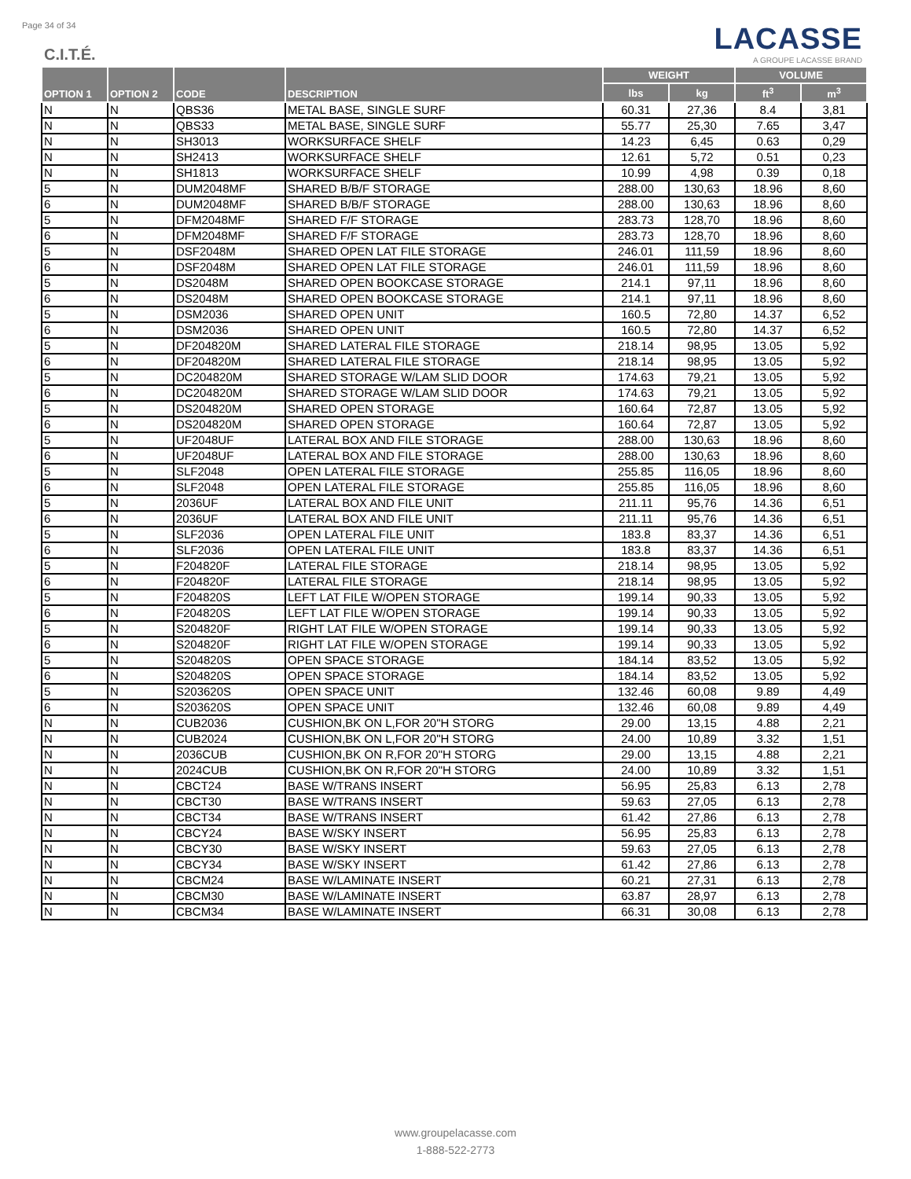Page 34 of 34
C.I.T.É.
LACASSE
A GROUPE LACASSE BRAND
| OPTION 1 | OPTION 2 | CODE | DESCRIPTION | WEIGHT | | VOLUME | |
| --- | --- | --- | --- | --- | --- | --- | --- |
| | | | | lbs | kg | ft<sup>3</sup> | m<sup>3</sup> |
| N | N | QBS36 | METAL BASE, SINGLE SURF | 60.31 | 27,36 | 8.4 | 3,81 |
| N | N | QBS33 | METAL BASE, SINGLE SURF | 55.77 | 25,30 | 7.65 | 3,47 |
| N | N | SH3013 | WORKSURFACE SHELF | 14.23 | 6,45 | 0.63 | 0,29 |
| N | N | SH2413 | WORKSURFACE SHELF | 12.61 | 5,72 | 0.51 | 0,23 |
| N | N | SH1813 | WORKSURFACE SHELF | 10.99 | 4,98 | 0.39 | 0,18 |
| 5 | N | DUM2048MF | SHARED B/B/F STORAGE | 288.00 | 130,63 | 18.96 | 8,60 |
| 6 | N | DUM2048MF | SHARED B/B/F STORAGE | 288.00 | 130,63 | 18.96 | 8,60 |
| 5 | N | DFM2048MF | SHARED F/F STORAGE | 283.73 | 128,70 | 18.96 | 8,60 |
| 6 | N | DFM2048MF | SHARED F/F STORAGE | 283.73 | 128,70 | 18.96 | 8,60 |
| 5 | N | DSF2048M | SHARED OPEN LAT FILE STORAGE | 246.01 | 111,59 | 18.96 | 8,60 |
| 6 | N | DSF2048M | SHARED OPEN LAT FILE STORAGE | 246.01 | 111,59 | 18.96 | 8,60 |
| 5 | N | DS2048M | SHARED OPEN BOOKCASE STORAGE | 214.1 | 97,11 | 18.96 | 8,60 |
| 6 | N | DS2048M | SHARED OPEN BOOKCASE STORAGE | 214.1 | 97,11 | 18.96 | 8,60 |
| 5 | N | DSM2036 | SHARED OPEN UNIT | 160.5 | 72,80 | 14.37 | 6,52 |
| 6 | N | DSM2036 | SHARED OPEN UNIT | 160.5 | 72,80 | 14.37 | 6,52 |
| 5 | N | DF204820M | SHARED LATERAL FILE STORAGE | 218.14 | 98,95 | 13.05 | 5,92 |
| 6 | N | DF204820M | SHARED LATERAL FILE STORAGE | 218.14 | 98,95 | 13.05 | 5,92 |
| 5 | N | DC204820M | SHARED STORAGE W/LAM SLID DOOR | 174.63 | 79,21 | 13.05 | 5,92 |
| 6 | N | DC204820M | SHARED STORAGE W/LAM SLID DOOR | 174.63 | 79,21 | 13.05 | 5,92 |
| 5 | N | DS204820M | SHARED OPEN STORAGE | 160.64 | 72,87 | 13.05 | 5,92 |
| 6 | N | DS204820M | SHARED OPEN STORAGE | 160.64 | 72,87 | 13.05 | 5,92 |
| 5 | N | UF2048UF | LATERAL BOX AND FILE STORAGE | 288.00 | 130,63 | 18.96 | 8,60 |
| 6 | N | UF2048UF | LATERAL BOX AND FILE STORAGE | 288.00 | 130,63 | 18.96 | 8,60 |
| 5 | N | SLF2048 | OPEN LATERAL FILE STORAGE | 255.85 | 116,05 | 18.96 | 8,60 |
| 6 | N | SLF2048 | OPEN LATERAL FILE STORAGE | 255.85 | 116,05 | 18.96 | 8,60 |
| 5 | N | 2036UF | LATERAL BOX AND FILE UNIT | 211.11 | 95,76 | 14.36 | 6,51 |
| 6 | N | 2036UF | LATERAL BOX AND FILE UNIT | 211.11 | 95,76 | 14.36 | 6,51 |
| 5 | N | SLF2036 | OPEN LATERAL FILE UNIT | 183.8 | 83,37 | 14.36 | 6,51 |
| 6 | N | SLF2036 | OPEN LATERAL FILE UNIT | 183.8 | 83,37 | 14.36 | 6,51 |
| 5 | N | F204820F | LATERAL FILE STORAGE | 218.14 | 98,95 | 13.05 | 5,92 |
| 6 | N | F204820F | LATERAL FILE STORAGE | 218.14 | 98,95 | 13.05 | 5,92 |
| 5 | N | F204820S | LEFT LAT FILE W/OPEN STORAGE | 199.14 | 90,33 | 13.05 | 5,92 |
| 6 | N | F204820S | LEFT LAT FILE W/OPEN STORAGE | 199.14 | 90,33 | 13.05 | 5,92 |
| 5 | N | S204820F | RIGHT LAT FILE W/OPEN STORAGE | 199.14 | 90,33 | 13.05 | 5,92 |
| 6 | N | S204820F | RIGHT LAT FILE W/OPEN STORAGE | 199.14 | 90,33 | 13.05 | 5,92 |
| 5 | N | S204820S | OPEN SPACE STORAGE | 184.14 | 83,52 | 13.05 | 5,92 |
| 6 | N | S204820S | OPEN SPACE STORAGE | 184.14 | 83,52 | 13.05 | 5,92 |
| 5 | N | S203620S | OPEN SPACE UNIT | 132.46 | 60,08 | 9.89 | 4,49 |
| 6 | N | S203620S | OPEN SPACE UNIT | 132.46 | 60,08 | 9.89 | 4,49 |
| N | N | CUB2036 | CUSHION,BK ON L,FOR 20"H STORG | 29.00 | 13,15 | 4.88 | 2,21 |
| N | N | CUB2024 | CUSHION,BK ON L,FOR 20"H STORG | 24.00 | 10,89 | 3.32 | 1,51 |
| N | N | 2036CUB | CUSHION,BK ON R,FOR 20"H STORG | 29.00 | 13,15 | 4.88 | 2,21 |
| N | N | 2024CUB | CUSHION,BK ON R,FOR 20"H STORG | 24.00 | 10,89 | 3.32 | 1,51 |
| N | N | CBCT24 | BASE W/TRANS INSERT | 56.95 | 25,83 | 6.13 | 2,78 |
| N | N | CBCT30 | BASE W/TRANS INSERT | 59.63 | 27,05 | 6.13 | 2,78 |
| N | N | CBCT34 | BASE W/TRANS INSERT | 61.42 | 27,86 | 6.13 | 2,78 |
| N | N | CBCY24 | BASE W/SKY INSERT | 56.95 | 25,83 | 6.13 | 2,78 |
| N | N | CBCY30 | BASE W/SKY INSERT | 59.63 | 27,05 | 6.13 | 2,78 |
| N | N | CBCY34 | BASE W/SKY INSERT | 61.42 | 27,86 | 6.13 | 2,78 |
| N | N | CBCM24 | BASE W/LAMINATE INSERT | 60.21 | 27,31 | 6.13 | 2,78 |
| N | N | CBCM30 | BASE W/LAMINATE INSERT | 63.87 | 28,97 | 6.13 | 2,78 |
| N | N | CBCM34 | BASE W/LAMINATE INSERT | 66.31 | 30,08 | 6.13 | 2,78 |
www.groupelacasse.com
1-888-522-2773